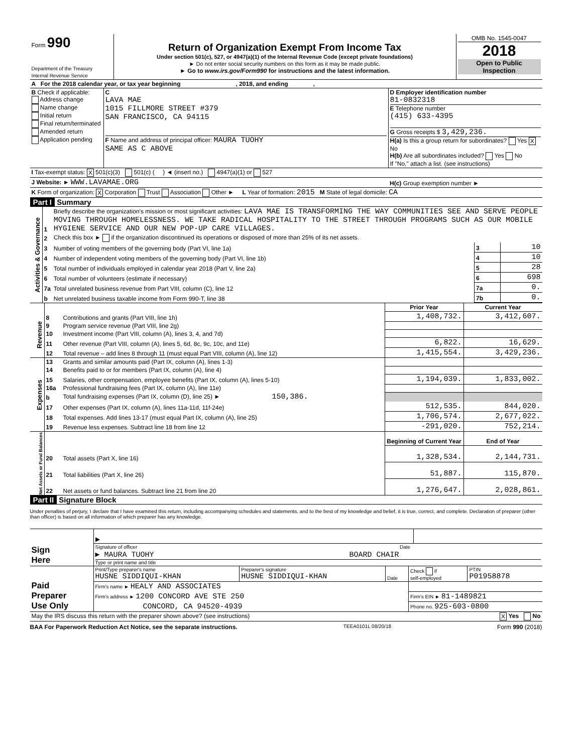| Form 990 Department of the Treasury Internal Revenue Service | Return of Organization Exempt From Income Tax Under section 501(c), 527, or 4947(a)(1) of the Internal Revenue Code (except private foundations) ► Do not enter social security numbers on this form as it may be made public. ► Go to www.irs.gov/Form990 for instructions and the latest information. | OMB No. 1545-0047 2018 Open to Public Inspection |
| A For the 2018 calendar year, or tax year beginning , 2018, and ending , | | |
| B Check if applicable: Address change Name change Initial return Final return/terminated Amended return Application pending | C LAVA MAE 1015 FILLMORE STREET #379 SAN FRANCISCO, CA 94115 F Name and address of principal officer: MAURA TUOHY SAME AS C ABOVE | D Employer identification number 81-0832318 E Telephone number (415) 633-4395 G Gross receipts $ 3,429,236. H(a) Is this a group return for subordinates? Yes X No H(b) Are all subordinates included? Yes No If "No," attach a list. (see instructions) |
| I Tax-exempt status: X 501(c)(3) 501(c) ( ) ◄ (insert no.) 4947(a)(1) or 527 | | |
| J Website: ► WWW.LAVAMAE.ORG | | H(c) Group exemption number ► |
| K Form of organization: X Corporation Trust Association Other ► L Year of formation: 2015 M State of legal domicile: CA | | |
Part I Summary
| Activities & Governance | 1 | Briefly describe the organization's mission or most significant activities: LAVA MAE IS TRANSFORMING THE WAY COMMUNITIES SEE AND SERVE PEOPLE MOVING THROUGH HOMELESSNESS. WE TAKE RADICAL HOSPITALITY TO THE STREET THROUGH PROGRAMS SUCH AS OUR MOBILE HYGIENE SERVICE AND OUR NEW POP-UP CARE VILLAGES. | | |
| | 2 | Check this box ► if the organization discontinued its operations or disposed of more than 25% of its net assets. | | |
| | 3 | Number of voting members of the governing body (Part VI, line 1a) | 3 | 10 |
| | 4 | Number of independent voting members of the governing body (Part VI, line 1b) | 4 | 10 |
| | 5 | Total number of individuals employed in calendar year 2018 (Part V, line 2a) | 5 | 28 |
| | 6 | Total number of volunteers (estimate if necessary) | 6 | 698 |
| | 7a | Total unrelated business revenue from Part VIII, column (C), line 12 | 7a | 0. |
| | b | Net unrelated business taxable income from Form 990-T, line 38 | 7b | 0. |
| | | | Prior Year | Current Year |
| Revenue | 8 | Contributions and grants (Part VIII, line 1h) | 1,408,732. | 3,412,607. |
| | 9 | Program service revenue (Part VIII, line 2g) | | |
| | 10 | Investment income (Part VIII, column (A), lines 3, 4, and 7d) | | |
| | 11 | Other revenue (Part VIII, column (A), lines 5, 6d, 8c, 9c, 10c, and 11e) | 6,822. | 16,629. |
| | 12 | Total revenue – add lines 8 through 11 (must equal Part VIII, column (A), line 12) | 1,415,554. | 3,429,236. |
| Expenses | 13 | Grants and similar amounts paid (Part IX, column (A), lines 1-3) | | |
| | 14 | Benefits paid to or for members (Part IX, column (A), line 4) | | |
| | 15 | Salaries, other compensation, employee benefits (Part IX, column (A), lines 5-10) | 1,194,039. | 1,833,002. |
| | 16a | Professional fundraising fees (Part IX, column (A), line 11e) | | |
| | b | Total fundraising expenses (Part IX, column (D), line 25) ► 150,386. | | |
| | 17 | Other expenses (Part IX, column (A), lines 11a-11d, 11f-24e) | 512,535. | 844,020. |
| | 18 | Total expenses. Add lines 13-17 (must equal Part IX, column (A), line 25) | 1,706,574. | 2,677,022. |
| | 19 | Revenue less expenses. Subtract line 18 from line 12 | -291,020. | 752,214. |
| Net Assets or Fund Balances | | | Beginning of Current Year | End of Year |
| | 20 | Total assets (Part X, line 16) | 1,328,534. | 2,144,731. |
| | 21 | Total liabilities (Part X, line 26) | 51,887. | 115,870. |
| | 22 | Net assets or fund balances. Subtract line 21 from line 20 | 1,276,647. | 2,028,861. |
Part II Signature Block
Under penalties of perjury, I declare that I have examined this return, including accompanying schedules and statements, and to the best of my knowledge and belief, it is true, correct, and complete. Declaration of preparer (other than officer) is based on all information of which preparer has any knowledge.
| Sign Here | ▶ | |
| | Signature of officer Date ▶ MAURA TUOHY BOARD CHAIR Type or print name and title | |
| Paid Preparer Use Only | Print/Type preparer's name HUSNE SIDDIQUI-KHAN | Preparer's signature HUSNE SIDDIQUI-KHAN | Date | Check if self-employed | PTIN P01958878 |
| | Firm's name ► HEALY AND ASSOCIATES | | | | |
| | Firm's address ► 1200 CONCORD AVE STE 250 | | | Firm's EIN ► 81-1489821 | |
| | CONCORD, CA 94520-4939 | | | Phone no. 925-603-0800 | |
| May the IRS discuss this return with the preparer shown above? (see instructions) X Yes No | | | | | |
BAA For Paperwork Reduction Act Notice, see the separate instructions. TEEA0101L 08/20/18 Form 990 (2018)